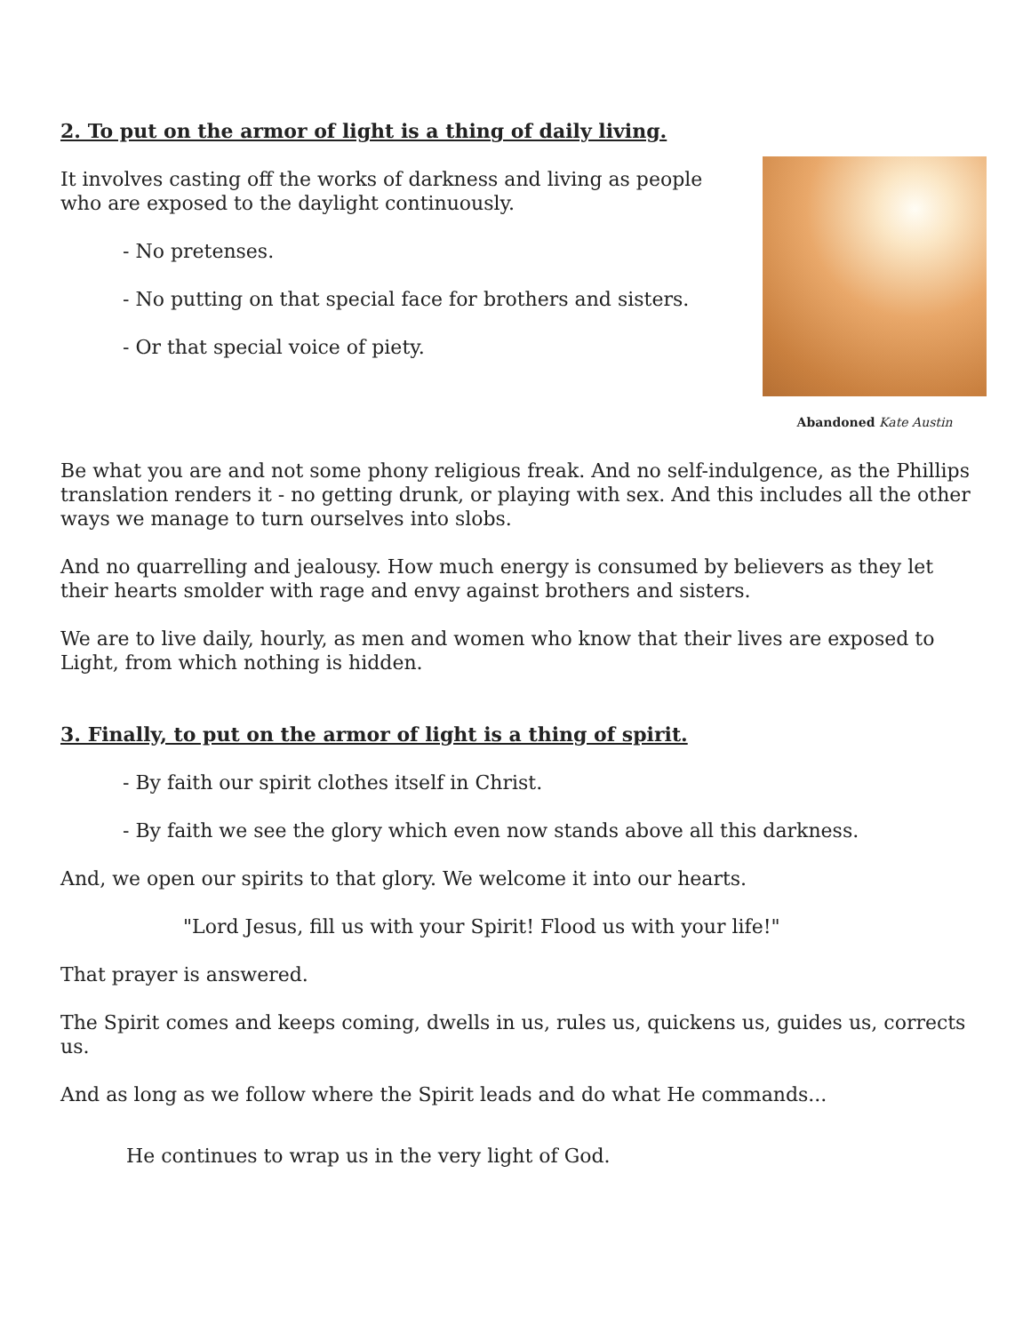2. To put on the armor of light is a thing of daily living.
It involves casting off the works of darkness and living as people who are exposed to the daylight continuously.
- No pretenses.
- No putting on that special face for brothers and sisters.
- Or that special voice of piety.
Abandoned Kate Austin
Be what you are and not some phony religious freak. And no self-indulgence, as the Phillips translation renders it - no getting drunk, or playing with sex. And this includes all the other ways we manage to turn ourselves into slobs.
And no quarrelling and jealousy. How much energy is consumed by believers as they let their hearts smolder with rage and envy against brothers and sisters.
We are to live daily, hourly, as men and women who know that their lives are exposed to Light, from which nothing is hidden.
3. Finally, to put on the armor of light is a thing of spirit.
- By faith our spirit clothes itself in Christ.
- By faith we see the glory which even now stands above all this darkness.
And, we open our spirits to that glory. We welcome it into our hearts.
"Lord Jesus, fill us with your Spirit! Flood us with your life!"
That prayer is answered.
The Spirit comes and keeps coming, dwells in us, rules us, quickens us, guides us, corrects us.
And as long as we follow where the Spirit leads and do what He commands...
He continues to wrap us in the very light of God.